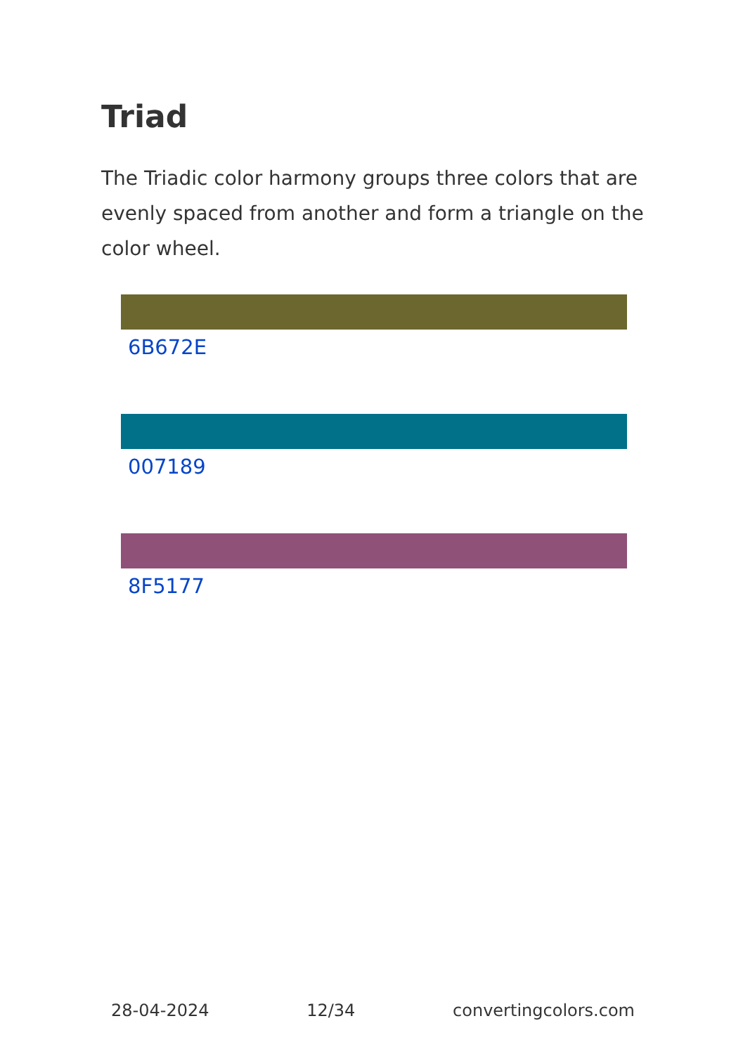Triad
The Triadic color harmony groups three colors that are evenly spaced from another and form a triangle on the color wheel.
6B672E
007189
8F5177
28-04-2024 12/34 convertingcolors.com